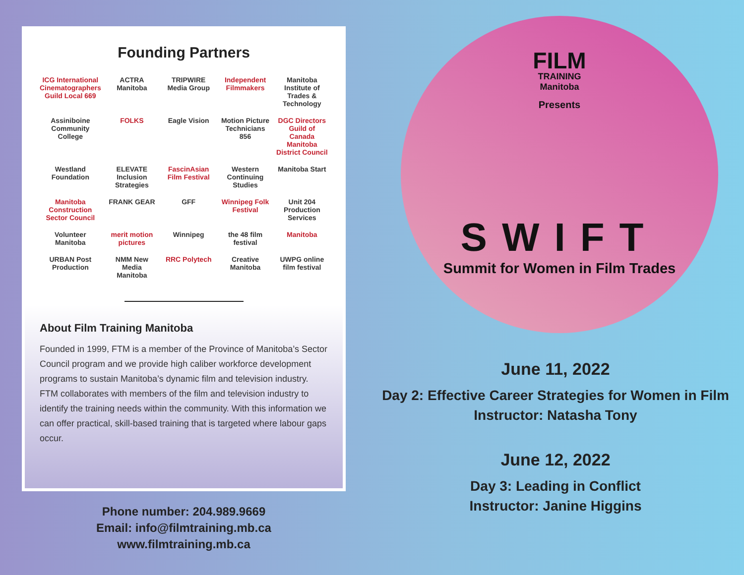Founding Partners
ICG International Cinematographers Guild Local 669 ACTRA Manitoba TRIPWIRE Media Group Independent Filmmakers Manitoba Institute of Trades & Technology Assiniboine Community College FOLKS Eagle Vision Motion Picture Technicians 856 DGC Directors Guild of Canada Manitoba District Council Westland Foundation ELEVATE Inclusion Strategies FascinAsian Film Festival Western Continuing Studies Manitoba Start Manitoba Construction Sector Council FRANK GEAR GFF Winnipeg Folk Festival Unit 204 Production Services Volunteer Manitoba merit motion pictures Winnipeg the 48 film festival Manitoba URBAN Post Production NMM New Media Manitoba RRC Polytech Creative Manitoba UWPG online film festival
About Film Training Manitoba
Founded in 1999, FTM is a member of the Province of Manitoba’s Sector Council program and we provide high caliber workforce development programs to sustain Manitoba’s dynamic film and television industry. FTM collaborates with members of the film and television industry to identify the training needs within the community. With this information we can offer practical, skill-based training that is targeted where labour gaps occur.
Phone number: 204.989.9669
Email: info@filmtraining.mb.ca
www.filmtraining.mb.ca
FILM
TRAINING
Manitoba
Presents
SWIFT
Summit for Women in Film Trades
June 11, 2022
Day 2: Effective Career Strategies for Women in Film
Instructor: Natasha Tony
June 12, 2022
Day 3: Leading in Conflict
Instructor: Janine Higgins